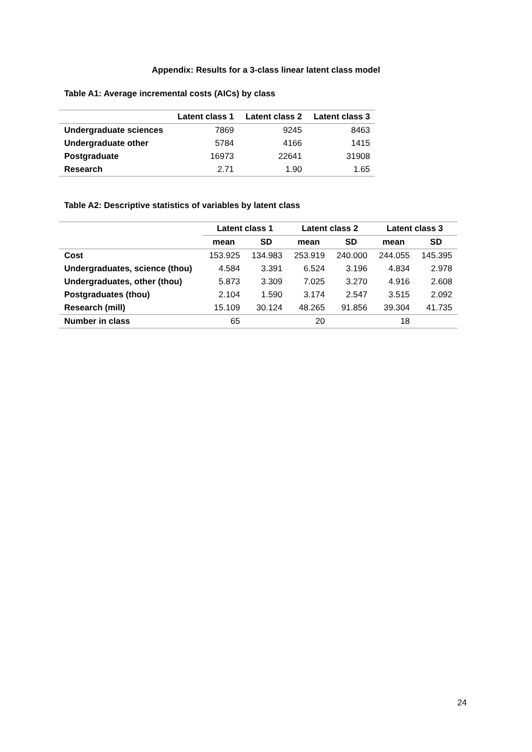Appendix: Results for a 3-class linear latent class model
Table A1: Average incremental costs (AICs) by class
| | Latent class 1 | Latent class 2 | Latent class 3 |
| --- | --- | --- | --- |
| Undergraduate sciences | 7869 | 9245 | 8463 |
| Undergraduate other | 5784 | 4166 | 1415 |
| Postgraduate | 16973 | 22641 | 31908 |
| Research | 2.71 | 1.90 | 1.65 |
Table A2: Descriptive statistics of variables by latent class
| | Latent class 1 | | Latent class 2 | | Latent class 3 | |
| --- | --- | --- | --- | --- | --- | --- |
| | mean | SD | mean | SD | mean | SD |
| Cost | 153.925 | 134.983 | 253.919 | 240.000 | 244.055 | 145.395 |
| Undergraduates, science (thou) | 4.584 | 3.391 | 6.524 | 3.196 | 4.834 | 2.978 |
| Undergraduates, other (thou) | 5.873 | 3.309 | 7.025 | 3.270 | 4.916 | 2.608 |
| Postgraduates (thou) | 2.104 | 1.590 | 3.174 | 2.547 | 3.515 | 2.092 |
| Research (mill) | 15.109 | 30.124 | 48.265 | 91.856 | 39.304 | 41.735 |
| Number in class | 65 | | 20 | | 18 | |
24